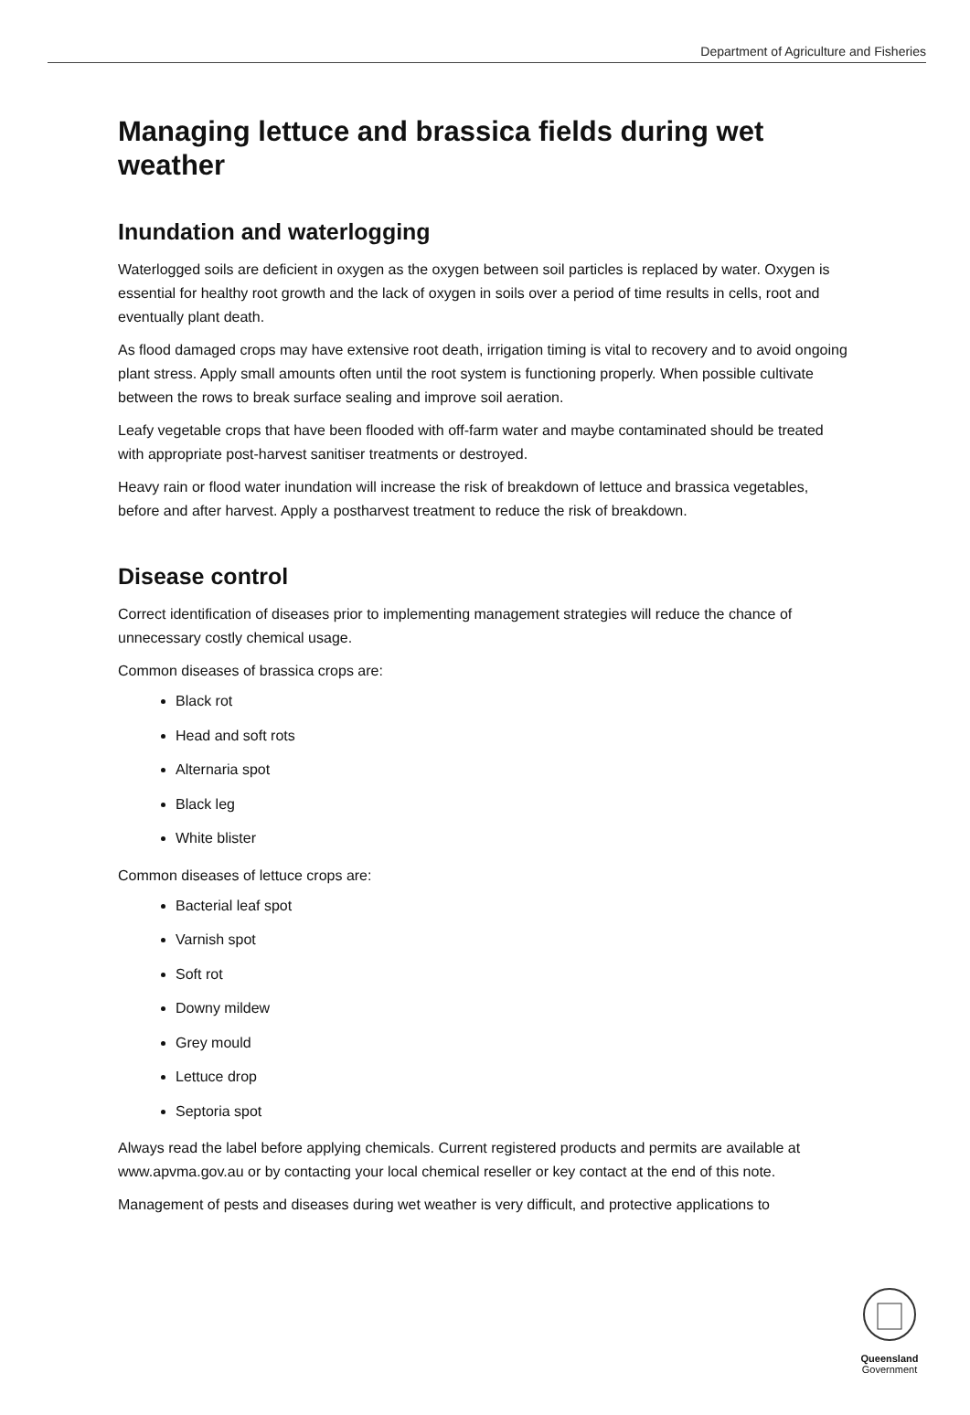Department of Agriculture and Fisheries
Managing lettuce and brassica fields during wet weather
Inundation and waterlogging
Waterlogged soils are deficient in oxygen as the oxygen between soil particles is replaced by water. Oxygen is essential for healthy root growth and the lack of oxygen in soils over a period of time results in cells, root and eventually plant death.
As flood damaged crops may have extensive root death, irrigation timing is vital to recovery and to avoid ongoing plant stress. Apply small amounts often until the root system is functioning properly. When possible cultivate between the rows to break surface sealing and improve soil aeration.
Leafy vegetable crops that have been flooded with off-farm water and maybe contaminated should be treated with appropriate post-harvest sanitiser treatments or destroyed.
Heavy rain or flood water inundation will increase the risk of breakdown of lettuce and brassica vegetables, before and after harvest. Apply a postharvest treatment to reduce the risk of breakdown.
Disease control
Correct identification of diseases prior to implementing management strategies will reduce the chance of unnecessary costly chemical usage.
Common diseases of brassica crops are:
Black rot
Head and soft rots
Alternaria spot
Black leg
White blister
Common diseases of lettuce crops are:
Bacterial leaf spot
Varnish spot
Soft rot
Downy mildew
Grey mould
Lettuce drop
Septoria spot
Always read the label before applying chemicals. Current registered products and permits are available at www.apvma.gov.au or by contacting your local chemical reseller or key contact at the end of this note.
Management of pests and diseases during wet weather is very difficult, and protective applications to
Queensland
Government